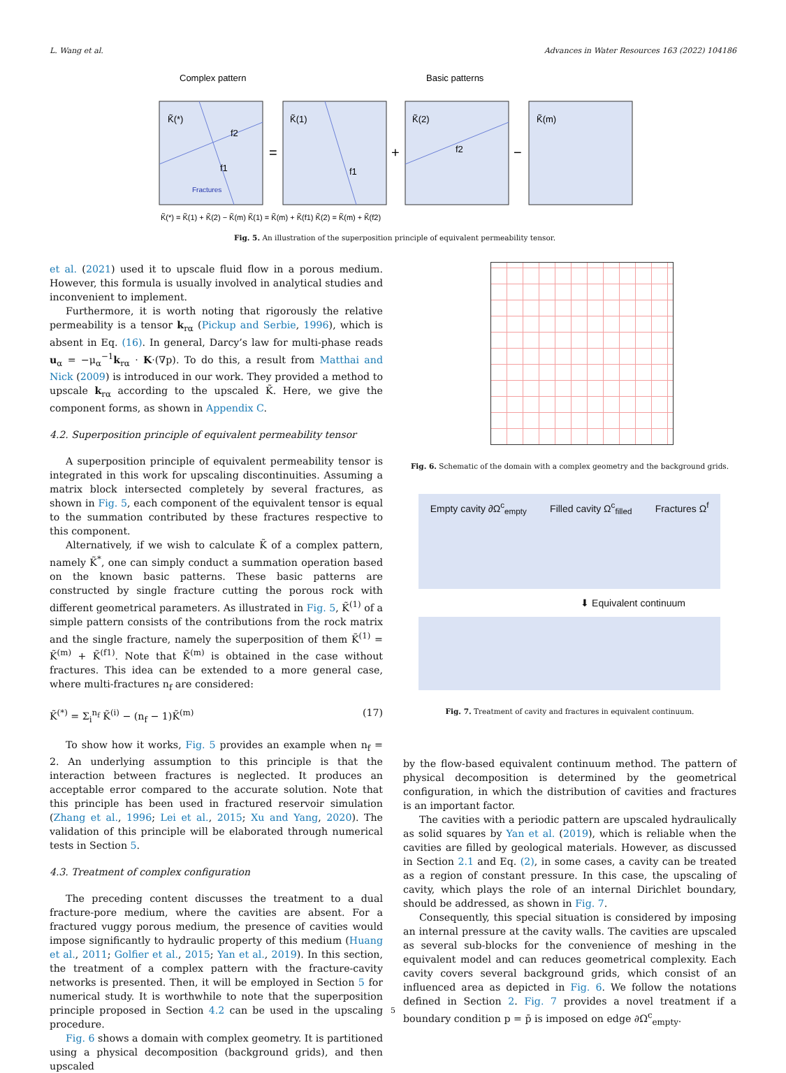L. Wang et al. Advances in Water Resources 163 (2022) 104186
Complex pattern
Basic patterns
=
+
−
K̃(*)
K̃(1)
K̃(2)
K̃(m)
f2
f1
f1
f2
Fractures
K̃(*) = K̃(1) + K̃(2) − K̃(m) K̃(1) = K̃(m) + K̃(f1) K̃(2) = K̃(m) + K̃(f2)
Fig. 5. An illustration of the superposition principle of equivalent permeability tensor.
et al. (2021) used it to upscale fluid flow in a porous medium. However, this formula is usually involved in analytical studies and inconvenient to implement.
Furthermore, it is worth noting that rigorously the relative permeability is a tensor k<sub>rα</sub> (Pickup and Serbie, 1996), which is absent in Eq. (16). In general, Darcy’s law for multi-phase reads u<sub>α</sub> = −μ<sub>α</sub><sup>−1</sup>k<sub>rα</sub> · K·(∇p). To do this, a result from Matthai and Nick (2009) is introduced in our work. They provided a method to upscale k<sub>rα</sub> according to the upscaled K̃. Here, we give the component forms, as shown in Appendix C.
4.2. Superposition principle of equivalent permeability tensor
A superposition principle of equivalent permeability tensor is integrated in this work for upscaling discontinuities. Assuming a matrix block intersected completely by several fractures, as shown in Fig. 5, each component of the equivalent tensor is equal to the summation contributed by these fractures respective to this component.
Alternatively, if we wish to calculate K̃ of a complex pattern, namely K̃<sup>*</sup>, one can simply conduct a summation operation based on the known basic patterns. These basic patterns are constructed by single fracture cutting the porous rock with different geometrical parameters. As illustrated in Fig. 5, K̃<sup>(1)</sup> of a simple pattern consists of the contributions from the rock matrix and the single fracture, namely the superposition of them K̃<sup>(1)</sup> = K̃<sup>(m)</sup> + K̃<sup>(f1)</sup>. Note that K̃<sup>(m)</sup> is obtained in the case without fractures. This idea can be extended to a more general case, where multi-fractures n<sub>f</sub> are considered:
K̃<sup>(*)</sup> = Σ<sub>i</sub><sup>n<sub>f</sub></sup> K̃<sup>(i)</sup> − (n<sub>f</sub> − 1)K̃<sup>(m)</sup> (17)
To show how it works, Fig. 5 provides an example when n<sub>f</sub> = 2. An underlying assumption to this principle is that the interaction between fractures is neglected. It produces an acceptable error compared to the accurate solution. Note that this principle has been used in fractured reservoir simulation (Zhang et al., 1996; Lei et al., 2015; Xu and Yang, 2020). The validation of this principle will be elaborated through numerical tests in Section 5.
4.3. Treatment of complex configuration
The preceding content discusses the treatment to a dual fracture-pore medium, where the cavities are absent. For a fractured vuggy porous medium, the presence of cavities would impose significantly to hydraulic property of this medium (Huang et al., 2011; Golfier et al., 2015; Yan et al., 2019). In this section, the treatment of a complex pattern with the fracture-cavity networks is presented. Then, it will be employed in Section 5 for numerical study. It is worthwhile to note that the superposition principle proposed in Section 4.2 can be used in the upscaling procedure.
Fig. 6 shows a domain with complex geometry. It is partitioned using a physical decomposition (background grids), and then upscaled
Fig. 6. Schematic of the domain with a complex geometry and the background grids.
Empty cavity ∂Ω<sup>c</sup><sub>empty</sub> Filled cavity Ω<sup>c</sup><sub>filled</sub> Fractures Ω<sup>f</sup>
⬇ Equivalent continuum
Fig. 7. Treatment of cavity and fractures in equivalent continuum.
by the flow-based equivalent continuum method. The pattern of physical decomposition is determined by the geometrical configuration, in which the distribution of cavities and fractures is an important factor.
The cavities with a periodic pattern are upscaled hydraulically as solid squares by Yan et al. (2019), which is reliable when the cavities are filled by geological materials. However, as discussed in Section 2.1 and Eq. (2), in some cases, a cavity can be treated as a region of constant pressure. In this case, the upscaling of cavity, which plays the role of an internal Dirichlet boundary, should be addressed, as shown in Fig. 7.
Consequently, this special situation is considered by imposing an internal pressure at the cavity walls. The cavities are upscaled as several sub-blocks for the convenience of meshing in the equivalent model and can reduces geometrical complexity. Each cavity covers several background grids, which consist of an influenced area as depicted in Fig. 6. We follow the notations defined in Section 2. Fig. 7 provides a novel treatment if a boundary condition p = p̄ is imposed on edge ∂Ω<sup>c</sup><sub>empty</sub>.
5